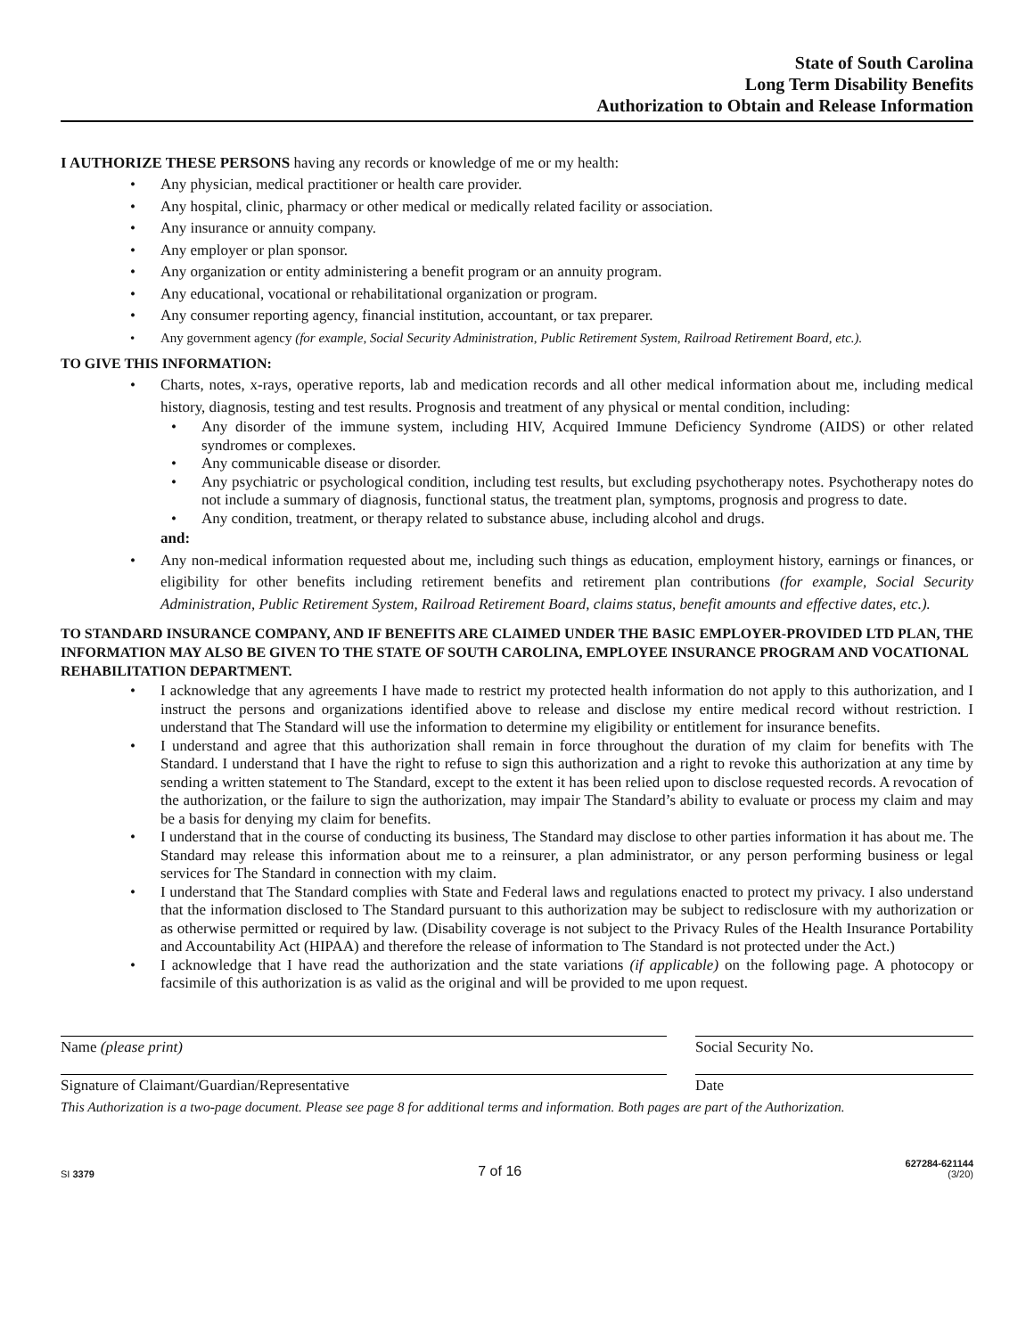State of South Carolina
Long Term Disability Benefits
Authorization to Obtain and Release Information
I AUTHORIZE THESE PERSONS having any records or knowledge of me or my health:
• Any physician, medical practitioner or health care provider.
• Any hospital, clinic, pharmacy or other medical or medically related facility or association.
• Any insurance or annuity company.
• Any employer or plan sponsor.
• Any organization or entity administering a benefit program or an annuity program.
• Any educational, vocational or rehabilitational organization or program.
• Any consumer reporting agency, financial institution, accountant, or tax preparer.
• Any government agency (for example, Social Security Administration, Public Retirement System, Railroad Retirement Board, etc.).
TO GIVE THIS INFORMATION:
• Charts, notes, x-rays, operative reports, lab and medication records and all other medical information about me, including medical history, diagnosis, testing and test results. Prognosis and treatment of any physical or mental condition, including:
• Any disorder of the immune system, including HIV, Acquired Immune Deficiency Syndrome (AIDS) or other related syndromes or complexes.
• Any communicable disease or disorder.
• Any psychiatric or psychological condition, including test results, but excluding psychotherapy notes. Psychotherapy notes do not include a summary of diagnosis, functional status, the treatment plan, symptoms, prognosis and progress to date.
• Any condition, treatment, or therapy related to substance abuse, including alcohol and drugs.
and:
• Any non-medical information requested about me, including such things as education, employment history, earnings or finances, or eligibility for other benefits including retirement benefits and retirement plan contributions (for example, Social Security Administration, Public Retirement System, Railroad Retirement Board, claims status, benefit amounts and effective dates, etc.).
TO STANDARD INSURANCE COMPANY, AND IF BENEFITS ARE CLAIMED UNDER THE BASIC EMPLOYER-PROVIDED LTD PLAN, THE INFORMATION MAY ALSO BE GIVEN TO THE STATE OF SOUTH CAROLINA, EMPLOYEE INSURANCE PROGRAM AND VOCATIONAL REHABILITATION DEPARTMENT.
• I acknowledge that any agreements I have made to restrict my protected health information do not apply to this authorization, and I instruct the persons and organizations identified above to release and disclose my entire medical record without restriction. I understand that The Standard will use the information to determine my eligibility or entitlement for insurance benefits.
• I understand and agree that this authorization shall remain in force throughout the duration of my claim for benefits with The Standard. I understand that I have the right to refuse to sign this authorization and a right to revoke this authorization at any time by sending a written statement to The Standard, except to the extent it has been relied upon to disclose requested records. A revocation of the authorization, or the failure to sign the authorization, may impair The Standard’s ability to evaluate or process my claim and may be a basis for denying my claim for benefits.
• I understand that in the course of conducting its business, The Standard may disclose to other parties information it has about me. The Standard may release this information about me to a reinsurer, a plan administrator, or any person performing business or legal services for The Standard in connection with my claim.
• I understand that The Standard complies with State and Federal laws and regulations enacted to protect my privacy. I also understand that the information disclosed to The Standard pursuant to this authorization may be subject to redisclosure with my authorization or as otherwise permitted or required by law. (Disability coverage is not subject to the Privacy Rules of the Health Insurance Portability and Accountability Act (HIPAA) and therefore the release of information to The Standard is not protected under the Act.)
• I acknowledge that I have read the authorization and the state variations (if applicable) on the following page. A photocopy or facsimile of this authorization is as valid as the original and will be provided to me upon request.
Name (please print) Social Security No.
Signature of Claimant/Guardian/Representative
Date
This Authorization is a two-page document. Please see page 8 for additional terms and information. Both pages are part of the Authorization.
SI 3379 7 of 16 627284-621144
(3/20)